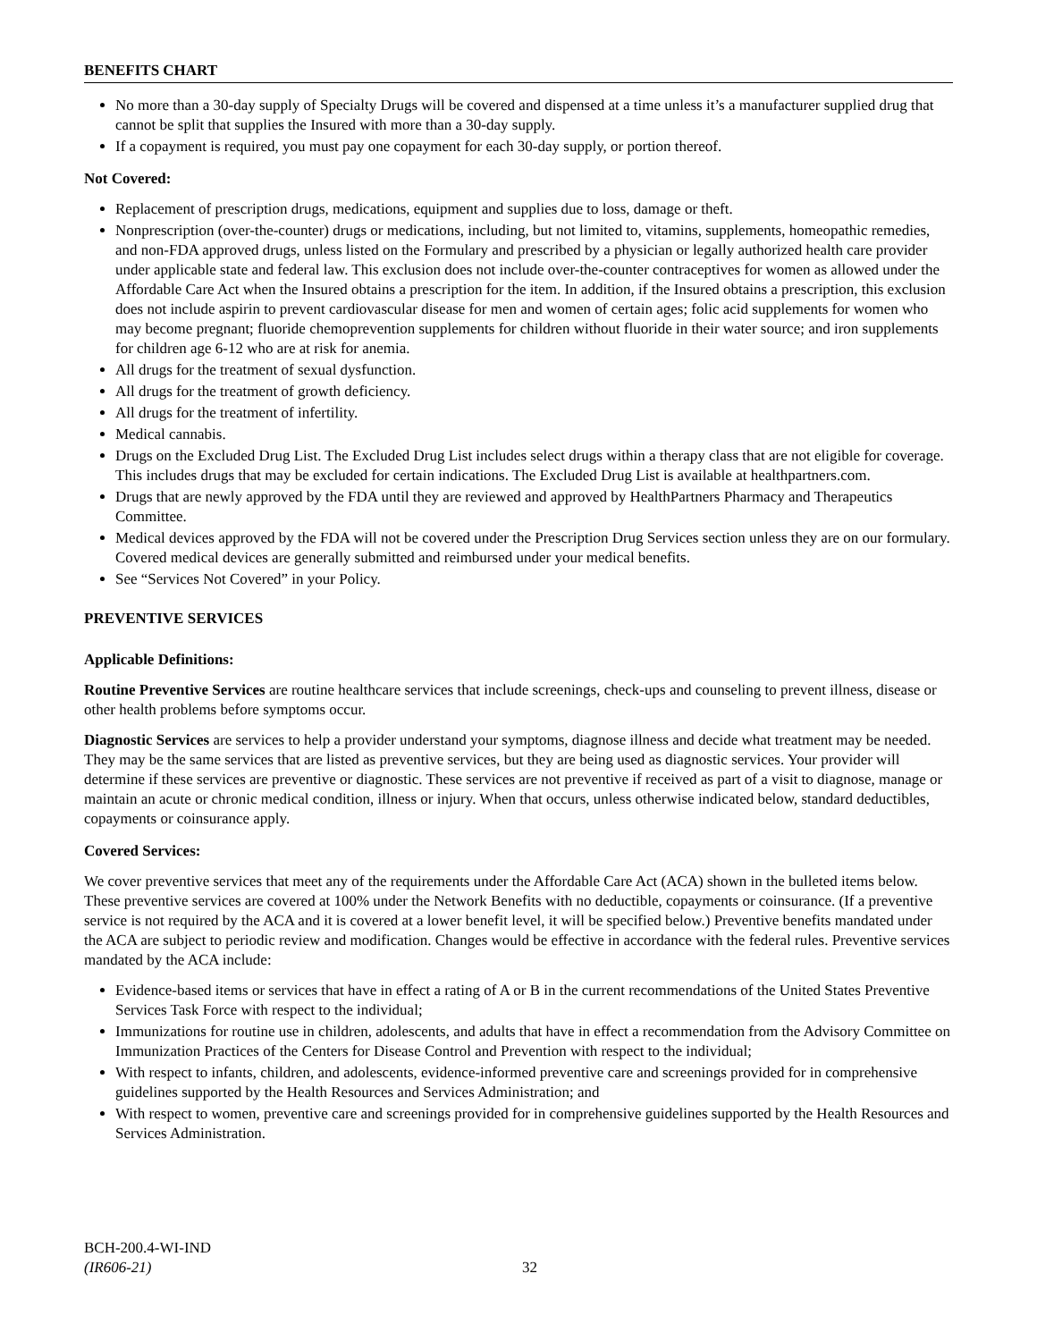BENEFITS CHART
No more than a 30-day supply of Specialty Drugs will be covered and dispensed at a time unless it’s a manufacturer supplied drug that cannot be split that supplies the Insured with more than a 30-day supply.
If a copayment is required, you must pay one copayment for each 30-day supply, or portion thereof.
Not Covered:
Replacement of prescription drugs, medications, equipment and supplies due to loss, damage or theft.
Nonprescription (over-the-counter) drugs or medications, including, but not limited to, vitamins, supplements, homeopathic remedies, and non-FDA approved drugs, unless listed on the Formulary and prescribed by a physician or legally authorized health care provider under applicable state and federal law. This exclusion does not include over-the-counter contraceptives for women as allowed under the Affordable Care Act when the Insured obtains a prescription for the item. In addition, if the Insured obtains a prescription, this exclusion does not include aspirin to prevent cardiovascular disease for men and women of certain ages; folic acid supplements for women who may become pregnant; fluoride chemoprevention supplements for children without fluoride in their water source; and iron supplements for children age 6-12 who are at risk for anemia.
All drugs for the treatment of sexual dysfunction.
All drugs for the treatment of growth deficiency.
All drugs for the treatment of infertility.
Medical cannabis.
Drugs on the Excluded Drug List. The Excluded Drug List includes select drugs within a therapy class that are not eligible for coverage. This includes drugs that may be excluded for certain indications. The Excluded Drug List is available at healthpartners.com.
Drugs that are newly approved by the FDA until they are reviewed and approved by HealthPartners Pharmacy and Therapeutics Committee.
Medical devices approved by the FDA will not be covered under the Prescription Drug Services section unless they are on our formulary. Covered medical devices are generally submitted and reimbursed under your medical benefits.
See “Services Not Covered” in your Policy.
PREVENTIVE SERVICES
Applicable Definitions:
Routine Preventive Services are routine healthcare services that include screenings, check-ups and counseling to prevent illness, disease or other health problems before symptoms occur.
Diagnostic Services are services to help a provider understand your symptoms, diagnose illness and decide what treatment may be needed. They may be the same services that are listed as preventive services, but they are being used as diagnostic services. Your provider will determine if these services are preventive or diagnostic. These services are not preventive if received as part of a visit to diagnose, manage or maintain an acute or chronic medical condition, illness or injury. When that occurs, unless otherwise indicated below, standard deductibles, copayments or coinsurance apply.
Covered Services:
We cover preventive services that meet any of the requirements under the Affordable Care Act (ACA) shown in the bulleted items below. These preventive services are covered at 100% under the Network Benefits with no deductible, copayments or coinsurance. (If a preventive service is not required by the ACA and it is covered at a lower benefit level, it will be specified below.) Preventive benefits mandated under the ACA are subject to periodic review and modification. Changes would be effective in accordance with the federal rules. Preventive services mandated by the ACA include:
Evidence-based items or services that have in effect a rating of A or B in the current recommendations of the United States Preventive Services Task Force with respect to the individual;
Immunizations for routine use in children, adolescents, and adults that have in effect a recommendation from the Advisory Committee on Immunization Practices of the Centers for Disease Control and Prevention with respect to the individual;
With respect to infants, children, and adolescents, evidence-informed preventive care and screenings provided for in comprehensive guidelines supported by the Health Resources and Services Administration; and
With respect to women, preventive care and screenings provided for in comprehensive guidelines supported by the Health Resources and Services Administration.
BCH-200.4-WI-IND
(IR606-21)
32